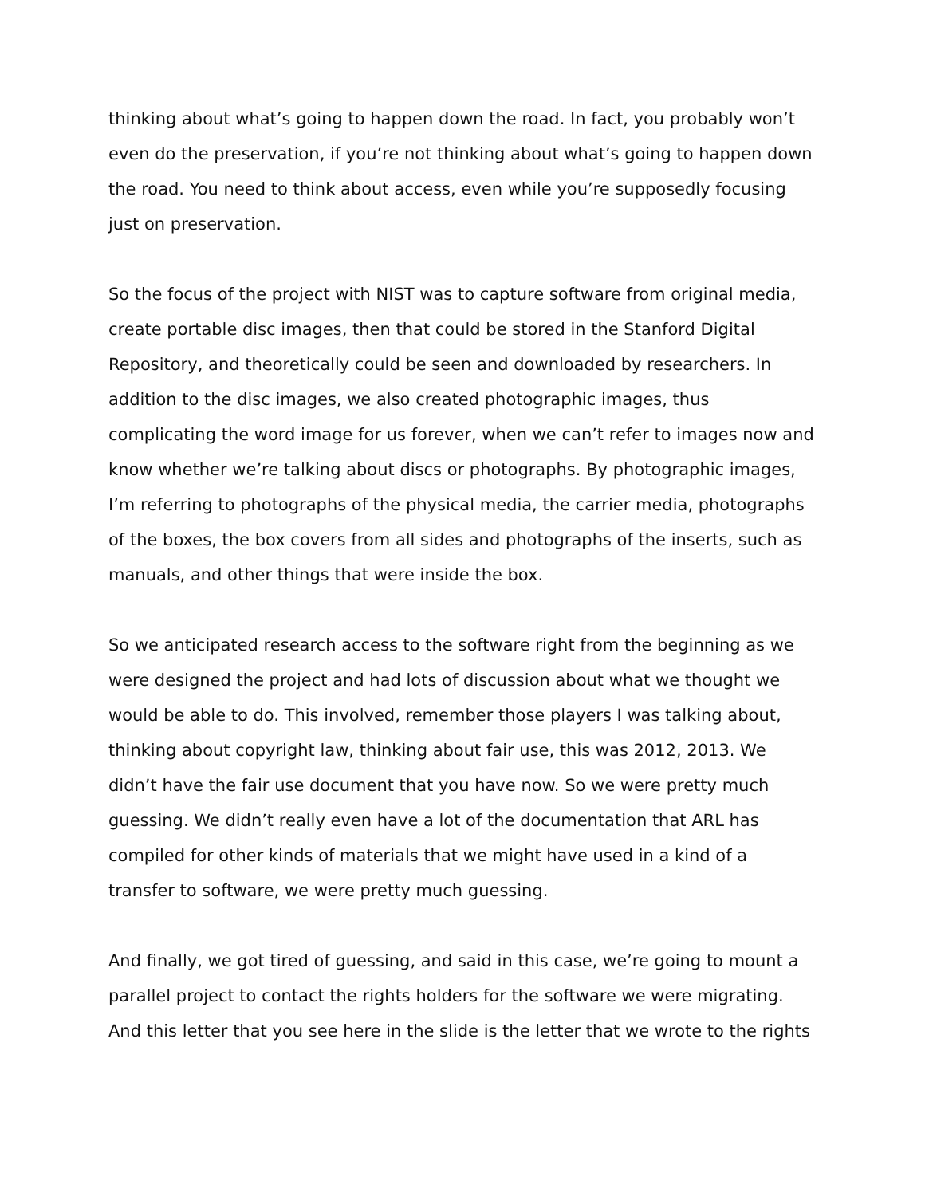thinking about what’s going to happen down the road. In fact, you probably won’t even do the preservation, if you’re not thinking about what’s going to happen down the road. You need to think about access, even while you’re supposedly focusing just on preservation.
So the focus of the project with NIST was to capture software from original media, create portable disc images, then that could be stored in the Stanford Digital Repository, and theoretically could be seen and downloaded by researchers. In addition to the disc images, we also created photographic images, thus complicating the word image for us forever, when we can’t refer to images now and know whether we’re talking about discs or photographs. By photographic images, I’m referring to photographs of the physical media, the carrier media, photographs of the boxes, the box covers from all sides and photographs of the inserts, such as manuals, and other things that were inside the box.
So we anticipated research access to the software right from the beginning as we were designed the project and had lots of discussion about what we thought we would be able to do. This involved, remember those players I was talking about, thinking about copyright law, thinking about fair use, this was 2012, 2013. We didn’t have the fair use document that you have now. So we were pretty much guessing. We didn’t really even have a lot of the documentation that ARL has compiled for other kinds of materials that we might have used in a kind of a transfer to software, we were pretty much guessing.
And finally, we got tired of guessing, and said in this case, we’re going to mount a parallel project to contact the rights holders for the software we were migrating. And this letter that you see here in the slide is the letter that we wrote to the rights